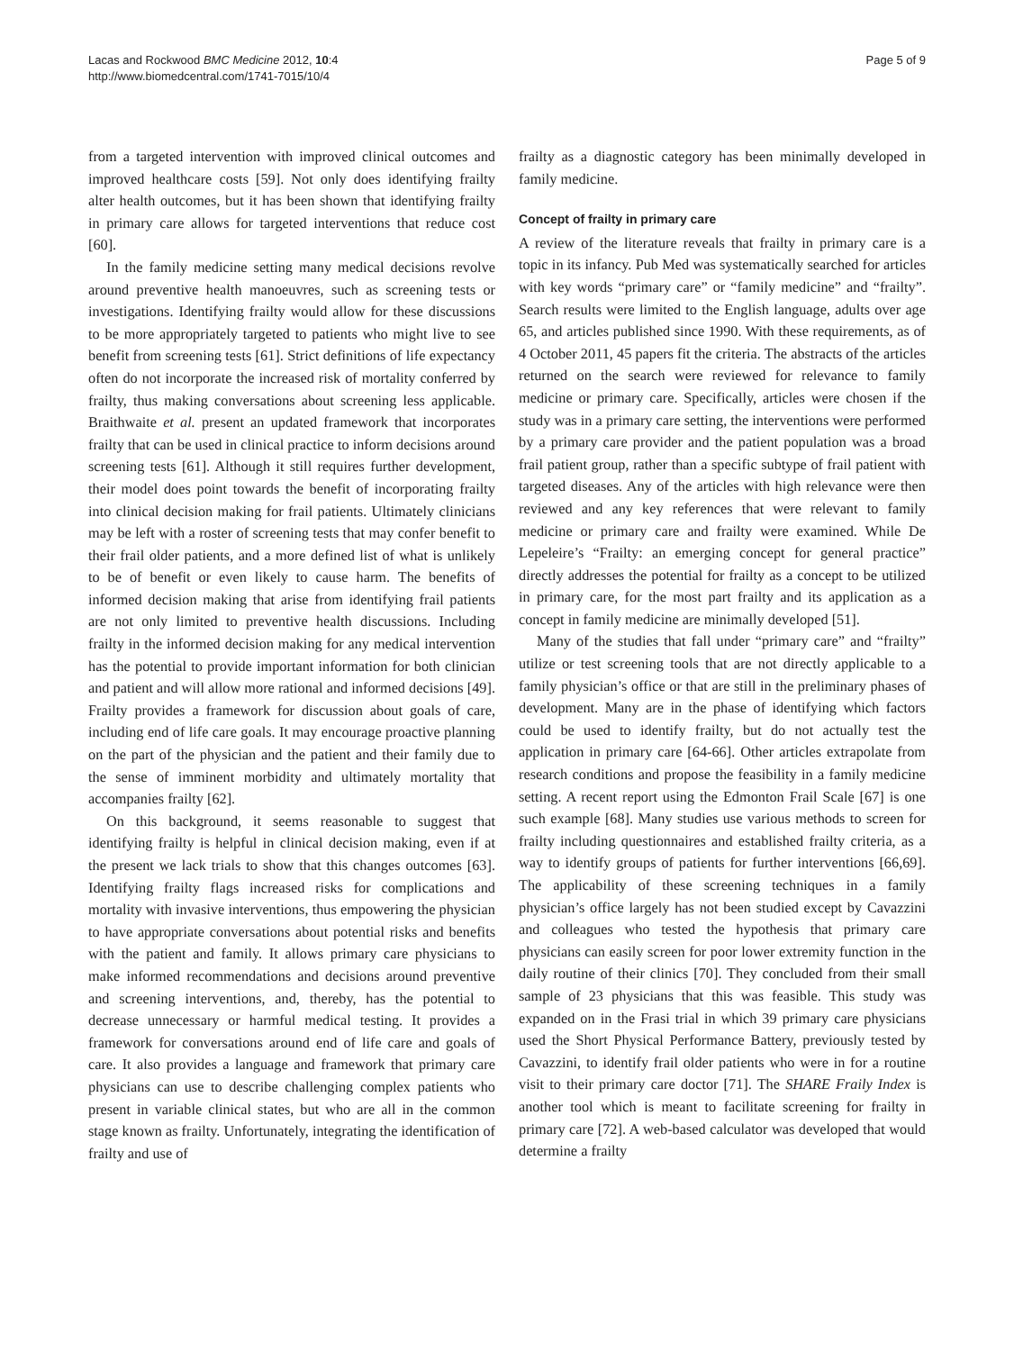Lacas and Rockwood BMC Medicine 2012, 10:4
http://www.biomedcentral.com/1741-7015/10/4
Page 5 of 9
from a targeted intervention with improved clinical outcomes and improved healthcare costs [59]. Not only does identifying frailty alter health outcomes, but it has been shown that identifying frailty in primary care allows for targeted interventions that reduce cost [60].
In the family medicine setting many medical decisions revolve around preventive health manoeuvres, such as screening tests or investigations. Identifying frailty would allow for these discussions to be more appropriately targeted to patients who might live to see benefit from screening tests [61]. Strict definitions of life expectancy often do not incorporate the increased risk of mortality conferred by frailty, thus making conversations about screening less applicable. Braithwaite et al. present an updated framework that incorporates frailty that can be used in clinical practice to inform decisions around screening tests [61]. Although it still requires further development, their model does point towards the benefit of incorporating frailty into clinical decision making for frail patients. Ultimately clinicians may be left with a roster of screening tests that may confer benefit to their frail older patients, and a more defined list of what is unlikely to be of benefit or even likely to cause harm. The benefits of informed decision making that arise from identifying frail patients are not only limited to preventive health discussions. Including frailty in the informed decision making for any medical intervention has the potential to provide important information for both clinician and patient and will allow more rational and informed decisions [49]. Frailty provides a framework for discussion about goals of care, including end of life care goals. It may encourage proactive planning on the part of the physician and the patient and their family due to the sense of imminent morbidity and ultimately mortality that accompanies frailty [62].
On this background, it seems reasonable to suggest that identifying frailty is helpful in clinical decision making, even if at the present we lack trials to show that this changes outcomes [63]. Identifying frailty flags increased risks for complications and mortality with invasive interventions, thus empowering the physician to have appropriate conversations about potential risks and benefits with the patient and family. It allows primary care physicians to make informed recommendations and decisions around preventive and screening interventions, and, thereby, has the potential to decrease unnecessary or harmful medical testing. It provides a framework for conversations around end of life care and goals of care. It also provides a language and framework that primary care physicians can use to describe challenging complex patients who present in variable clinical states, but who are all in the common stage known as frailty. Unfortunately, integrating the identification of frailty and use of
frailty as a diagnostic category has been minimally developed in family medicine.
Concept of frailty in primary care
A review of the literature reveals that frailty in primary care is a topic in its infancy. Pub Med was systematically searched for articles with key words “primary care” or “family medicine” and “frailty”. Search results were limited to the English language, adults over age 65, and articles published since 1990. With these requirements, as of 4 October 2011, 45 papers fit the criteria. The abstracts of the articles returned on the search were reviewed for relevance to family medicine or primary care. Specifically, articles were chosen if the study was in a primary care setting, the interventions were performed by a primary care provider and the patient population was a broad frail patient group, rather than a specific subtype of frail patient with targeted diseases. Any of the articles with high relevance were then reviewed and any key references that were relevant to family medicine or primary care and frailty were examined. While De Lepeleire’s “Frailty: an emerging concept for general practice” directly addresses the potential for frailty as a concept to be utilized in primary care, for the most part frailty and its application as a concept in family medicine are minimally developed [51].
Many of the studies that fall under “primary care” and “frailty” utilize or test screening tools that are not directly applicable to a family physician’s office or that are still in the preliminary phases of development. Many are in the phase of identifying which factors could be used to identify frailty, but do not actually test the application in primary care [64-66]. Other articles extrapolate from research conditions and propose the feasibility in a family medicine setting. A recent report using the Edmonton Frail Scale [67] is one such example [68]. Many studies use various methods to screen for frailty including questionnaires and established frailty criteria, as a way to identify groups of patients for further interventions [66,69]. The applicability of these screening techniques in a family physician’s office largely has not been studied except by Cavazzini and colleagues who tested the hypothesis that primary care physicians can easily screen for poor lower extremity function in the daily routine of their clinics [70]. They concluded from their small sample of 23 physicians that this was feasible. This study was expanded on in the Frasi trial in which 39 primary care physicians used the Short Physical Performance Battery, previously tested by Cavazzini, to identify frail older patients who were in for a routine visit to their primary care doctor [71]. The SHARE Fraily Index is another tool which is meant to facilitate screening for frailty in primary care [72]. A web-based calculator was developed that would determine a frailty